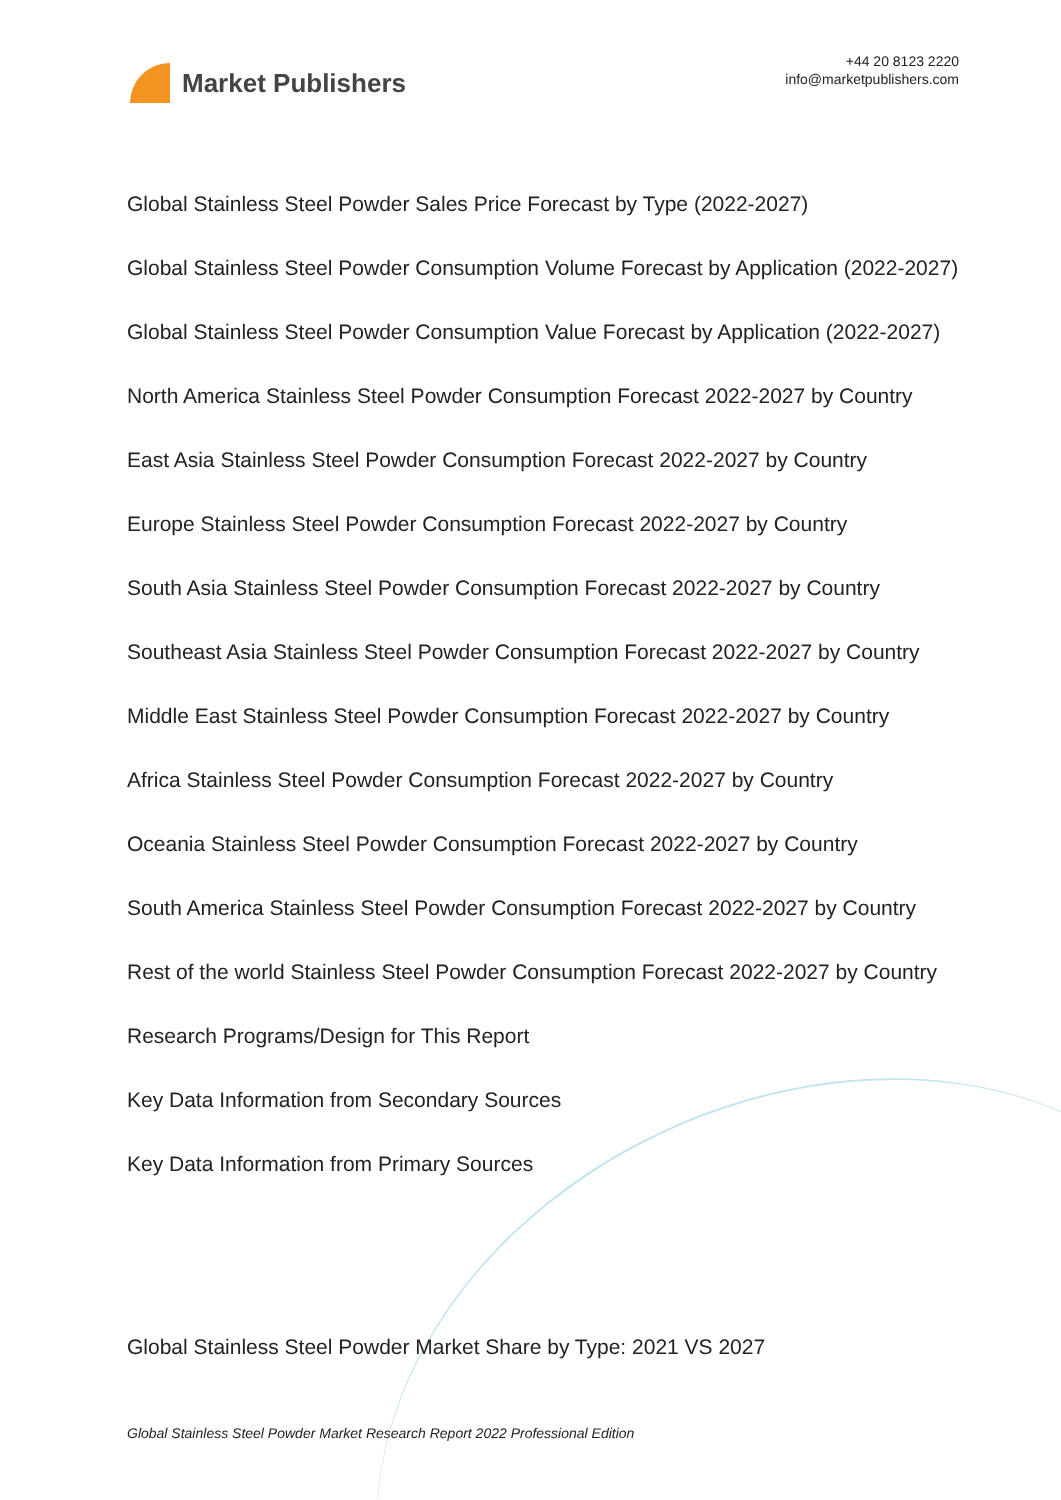Market Publishers
+44 20 8123 2220
info@marketpublishers.com
Global Stainless Steel Powder Sales Price Forecast by Type (2022-2027)
Global Stainless Steel Powder Consumption Volume Forecast by Application (2022-2027)
Global Stainless Steel Powder Consumption Value Forecast by Application (2022-2027)
North America Stainless Steel Powder Consumption Forecast 2022-2027 by Country
East Asia Stainless Steel Powder Consumption Forecast 2022-2027 by Country
Europe Stainless Steel Powder Consumption Forecast 2022-2027 by Country
South Asia Stainless Steel Powder Consumption Forecast 2022-2027 by Country
Southeast Asia Stainless Steel Powder Consumption Forecast 2022-2027 by Country
Middle East Stainless Steel Powder Consumption Forecast 2022-2027 by Country
Africa Stainless Steel Powder Consumption Forecast 2022-2027 by Country
Oceania Stainless Steel Powder Consumption Forecast 2022-2027 by Country
South America Stainless Steel Powder Consumption Forecast 2022-2027 by Country
Rest of the world Stainless Steel Powder Consumption Forecast 2022-2027 by Country
Research Programs/Design for This Report
Key Data Information from Secondary Sources
Key Data Information from Primary Sources
Global Stainless Steel Powder Market Share by Type: 2021 VS 2027
Global Stainless Steel Powder Market Research Report 2022 Professional Edition